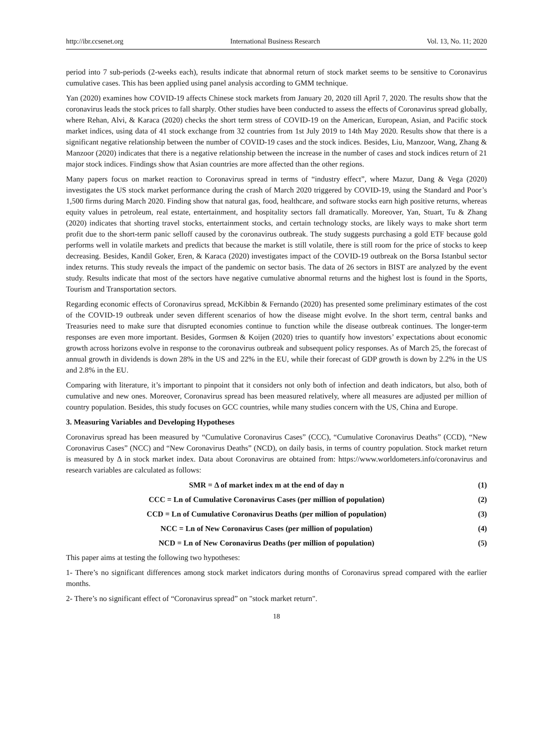http://ibr.ccsenet.org International Business Research Vol. 13, No. 11; 2020
period into 7 sub-periods (2-weeks each), results indicate that abnormal return of stock market seems to be sensitive to Coronavirus cumulative cases. This has been applied using panel analysis according to GMM technique.
Yan (2020) examines how COVID-19 affects Chinese stock markets from January 20, 2020 till April 7, 2020. The results show that the coronavirus leads the stock prices to fall sharply. Other studies have been conducted to assess the effects of Coronavirus spread globally, where Rehan, Alvi, & Karaca (2020) checks the short term stress of COVID-19 on the American, European, Asian, and Pacific stock market indices, using data of 41 stock exchange from 32 countries from 1st July 2019 to 14th May 2020. Results show that there is a significant negative relationship between the number of COVID-19 cases and the stock indices. Besides, Liu, Manzoor, Wang, Zhang & Manzoor (2020) indicates that there is a negative relationship between the increase in the number of cases and stock indices return of 21 major stock indices. Findings show that Asian countries are more affected than the other regions.
Many papers focus on market reaction to Coronavirus spread in terms of “industry effect”, where Mazur, Dang & Vega (2020) investigates the US stock market performance during the crash of March 2020 triggered by COVID-19, using the Standard and Poor’s 1,500 firms during March 2020. Finding show that natural gas, food, healthcare, and software stocks earn high positive returns, whereas equity values in petroleum, real estate, entertainment, and hospitality sectors fall dramatically. Moreover, Yan, Stuart, Tu & Zhang (2020) indicates that shorting travel stocks, entertainment stocks, and certain technology stocks, are likely ways to make short term profit due to the short-term panic selloff caused by the coronavirus outbreak. The study suggests purchasing a gold ETF because gold performs well in volatile markets and predicts that because the market is still volatile, there is still room for the price of stocks to keep decreasing. Besides, Kandil Goker, Eren, & Karaca (2020) investigates impact of the COVID-19 outbreak on the Borsa Istanbul sector index returns. This study reveals the impact of the pandemic on sector basis. The data of 26 sectors in BIST are analyzed by the event study. Results indicate that most of the sectors have negative cumulative abnormal returns and the highest lost is found in the Sports, Tourism and Transportation sectors.
Regarding economic effects of Coronavirus spread, McKibbin & Fernando (2020) has presented some preliminary estimates of the cost of the COVID-19 outbreak under seven different scenarios of how the disease might evolve. In the short term, central banks and Treasuries need to make sure that disrupted economies continue to function while the disease outbreak continues. The longer-term responses are even more important. Besides, Gormsen & Koijen (2020) tries to quantify how investors’ expectations about economic growth across horizons evolve in response to the coronavirus outbreak and subsequent policy responses. As of March 25, the forecast of annual growth in dividends is down 28% in the US and 22% in the EU, while their forecast of GDP growth is down by 2.2% in the US and 2.8% in the EU.
Comparing with literature, it’s important to pinpoint that it considers not only both of infection and death indicators, but also, both of cumulative and new ones. Moreover, Coronavirus spread has been measured relatively, where all measures are adjusted per million of country population. Besides, this study focuses on GCC countries, while many studies concern with the US, China and Europe.
3. Measuring Variables and Developing Hypotheses
Coronavirus spread has been measured by “Cumulative Coronavirus Cases” (CCC), “Cumulative Coronavirus Deaths” (CCD), “New Coronavirus Cases” (NCC) and “New Coronavirus Deaths” (NCD), on daily basis, in terms of country population. Stock market return is measured by Δ in stock market index. Data about Coronavirus are obtained from: https://www.worldometers.info/coronavirus and research variables are calculated as follows:
SMR = Δ of market index m at the end of day n (1)
CCC = Ln of Cumulative Coronavirus Cases (per million of population) (2)
CCD = Ln of Cumulative Coronavirus Deaths (per million of population) (3)
NCC = Ln of New Coronavirus Cases (per million of population) (4)
NCD = Ln of New Coronavirus Deaths (per million of population) (5)
This paper aims at testing the following two hypotheses:
1- There’s no significant differences among stock market indicators during months of Coronavirus spread compared with the earlier months.
2- There’s no significant effect of “Coronavirus spread” on "stock market return".
18